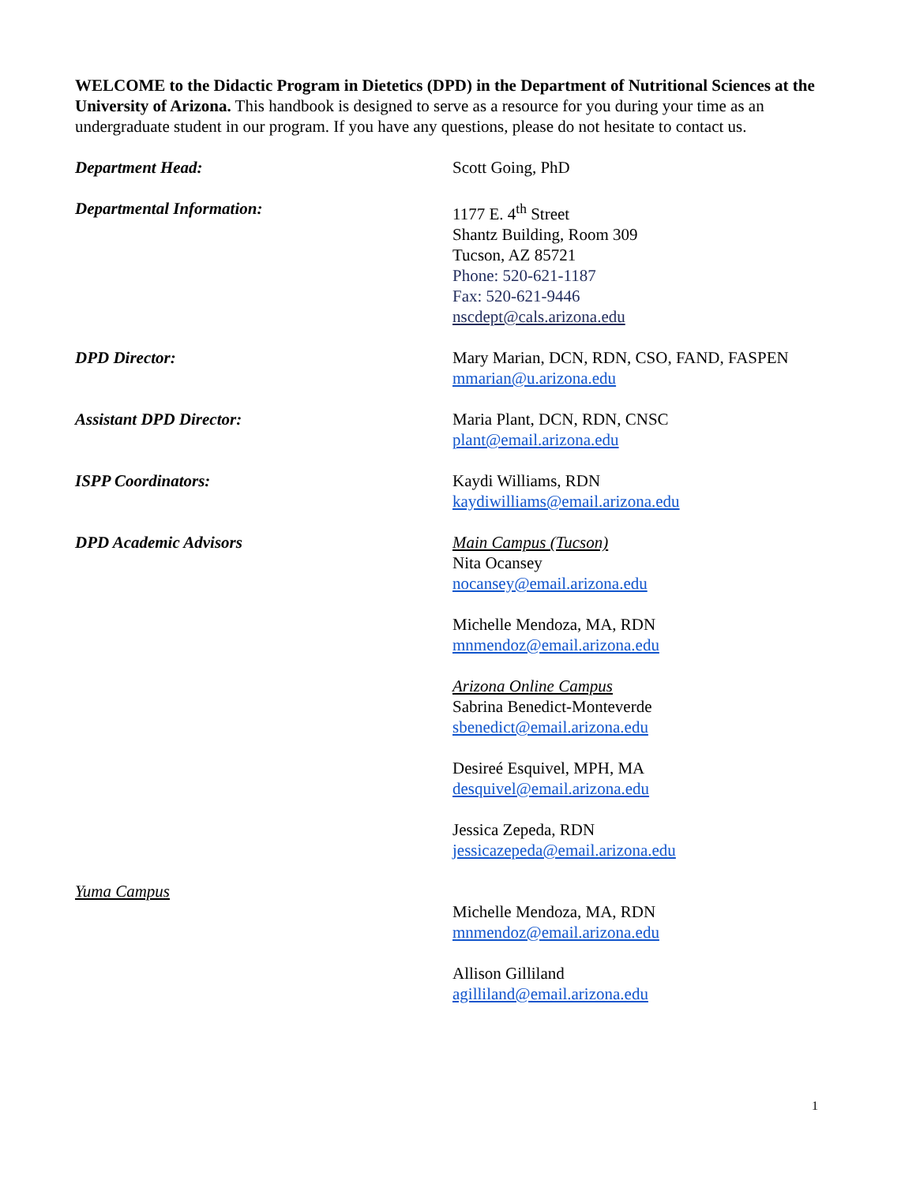WELCOME to the Didactic Program in Dietetics (DPD) in the Department of Nutritional Sciences at the University of Arizona. This handbook is designed to serve as a resource for you during your time as an undergraduate student in our program. If you have any questions, please do not hesitate to contact us.
Department Head: Scott Going, PhD
Departmental Information: 1177 E. 4<sup>th</sup> Street
Shantz Building, Room 309
Tucson, AZ 85721
Phone: 520-621-1187
Fax: 520-621-9446
nscdept@cals.arizona.edu
DPD Director: Mary Marian, DCN, RDN, CSO, FAND, FASPEN
mmarian@u.arizona.edu
Assistant DPD Director: Maria Plant, DCN, RDN, CNSC
plant@email.arizona.edu
ISPP Coordinators: Kaydi Williams, RDN
kaydiwilliams@email.arizona.edu
DPD Academic Advisors Main Campus (Tucson)
Nita Ocansey
nocansey@email.arizona.edu
Michelle Mendoza, MA, RDN
mnmendoz@email.arizona.edu
Arizona Online Campus
Sabrina Benedict-Monteverde
sbenedict@email.arizona.edu
Desireé Esquivel, MPH, MA
desquivel@email.arizona.edu
Jessica Zepeda, RDN
jessicazepeda@email.arizona.edu
Yuma Campus
Michelle Mendoza, MA, RDN
mnmendoz@email.arizona.edu
Allison Gilliland
agilliland@email.arizona.edu
1